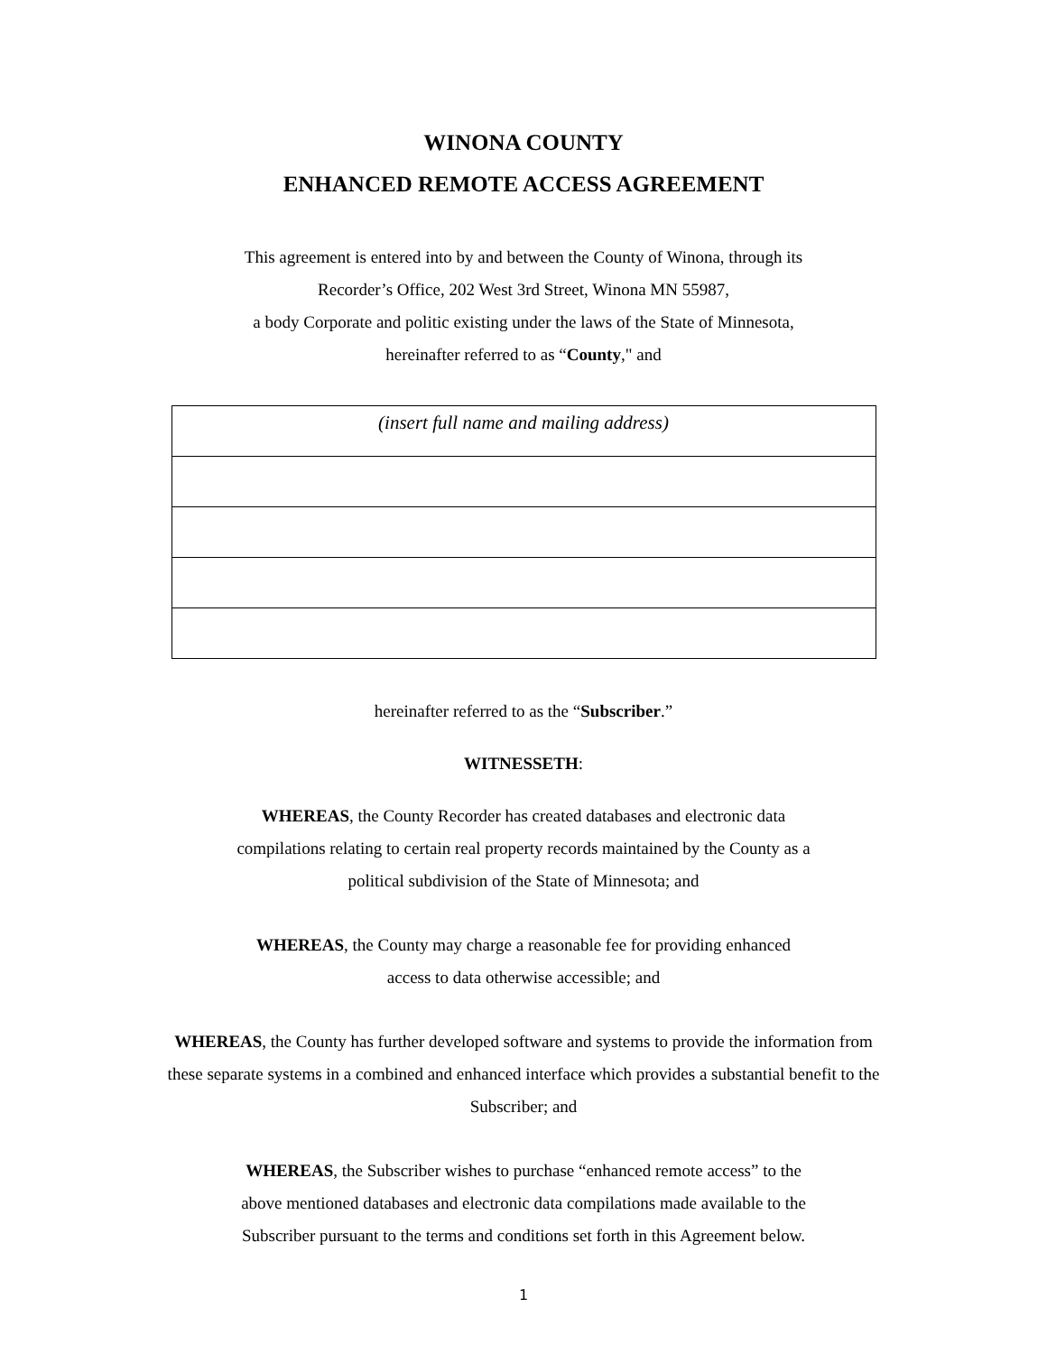WINONA COUNTY
ENHANCED REMOTE ACCESS AGREEMENT
This agreement is entered into by and between the County of Winona, through its
Recorder’s Office, 202 West 3rd Street, Winona MN 55987,
a body Corporate and politic existing under the laws of the State of Minnesota,
hereinafter referred to as “County," and
| (insert full name and mailing address) |
hereinafter referred to as the “Subscriber.”
WITNESSETH:
WHEREAS, the County Recorder has created databases and electronic data
compilations relating to certain real property records maintained by the County as a
political subdivision of the State of Minnesota; and
WHEREAS, the County may charge a reasonable fee for providing enhanced
access to data otherwise accessible; and
WHEREAS, the County has further developed software and systems to provide the information from
these separate systems in a combined and enhanced interface which provides a substantial benefit to the
Subscriber; and
WHEREAS, the Subscriber wishes to purchase “enhanced remote access” to the
above mentioned databases and electronic data compilations made available to the
Subscriber pursuant to the terms and conditions set forth in this Agreement below.
1